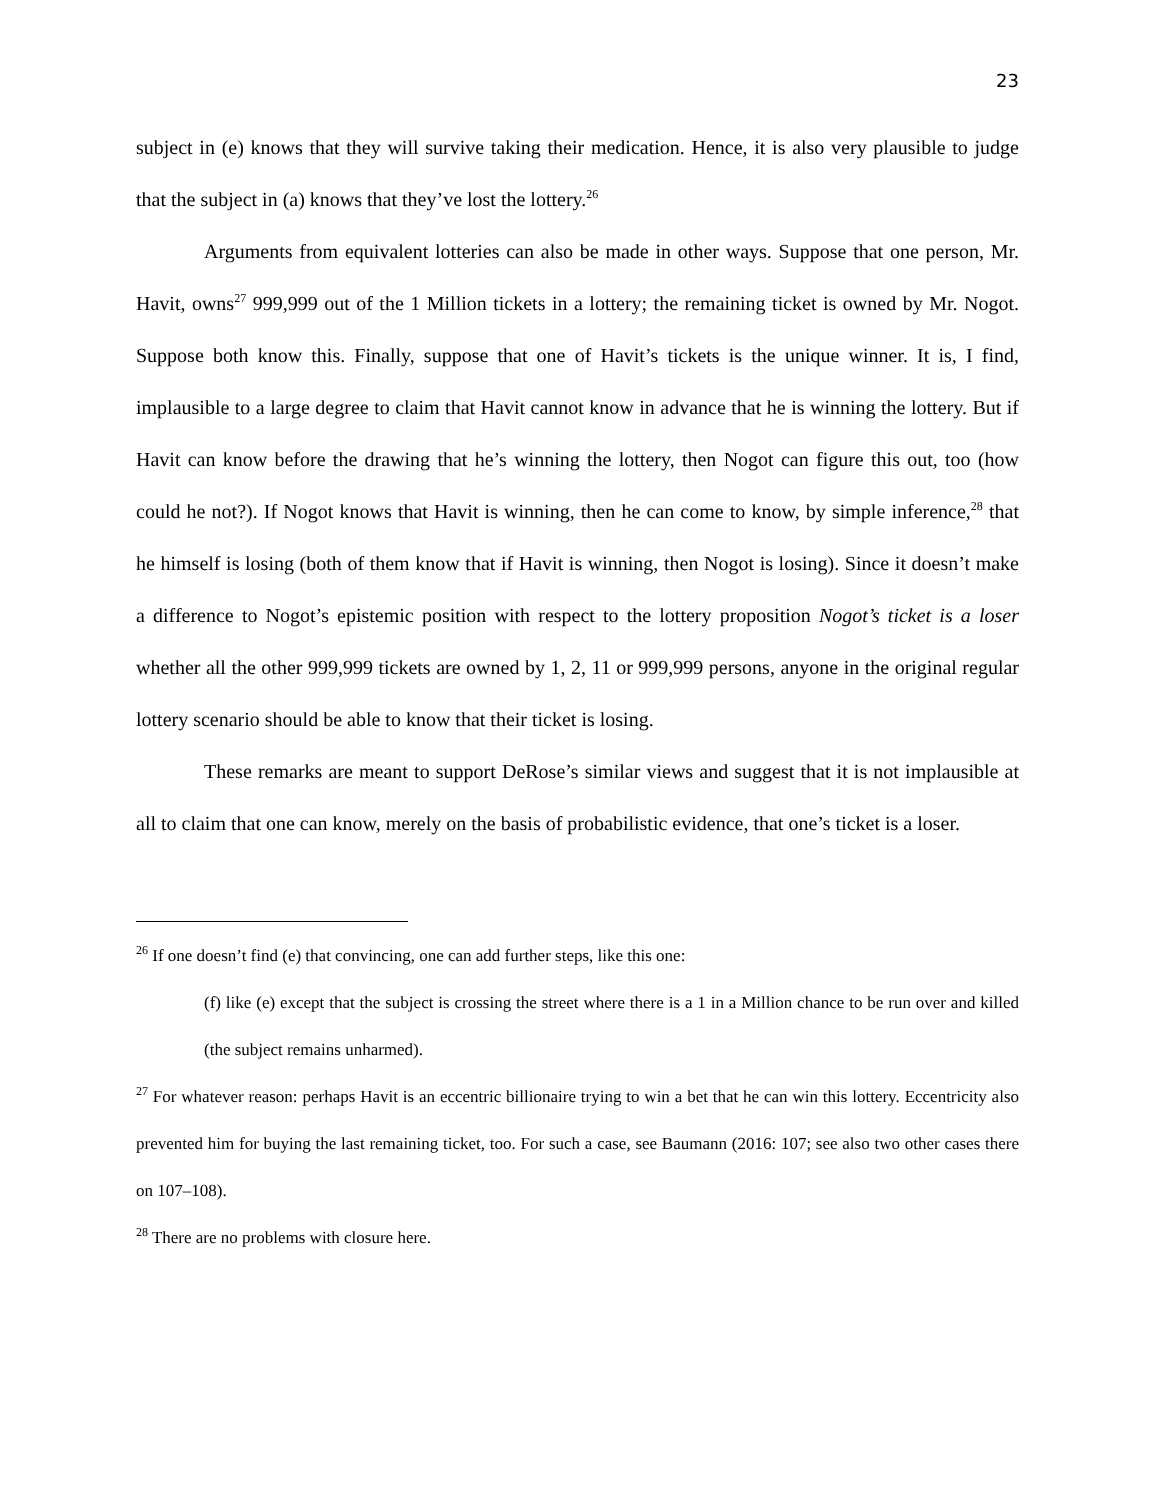23
subject in (e) knows that they will survive taking their medication. Hence, it is also very plausible to judge that the subject in (a) knows that they’ve lost the lottery.<sup>26</sup>
Arguments from equivalent lotteries can also be made in other ways. Suppose that one person, Mr. Havit, owns<sup>27</sup> 999,999 out of the 1 Million tickets in a lottery; the remaining ticket is owned by Mr. Nogot. Suppose both know this. Finally, suppose that one of Havit’s tickets is the unique winner. It is, I find, implausible to a large degree to claim that Havit cannot know in advance that he is winning the lottery. But if Havit can know before the drawing that he’s winning the lottery, then Nogot can figure this out, too (how could he not?). If Nogot knows that Havit is winning, then he can come to know, by simple inference,<sup>28</sup> that he himself is losing (both of them know that if Havit is winning, then Nogot is losing). Since it doesn’t make a difference to Nogot’s epistemic position with respect to the lottery proposition Nogot’s ticket is a loser whether all the other 999,999 tickets are owned by 1, 2, 11 or 999,999 persons, anyone in the original regular lottery scenario should be able to know that their ticket is losing.
These remarks are meant to support DeRose’s similar views and suggest that it is not implausible at all to claim that one can know, merely on the basis of probabilistic evidence, that one’s ticket is a loser.
<sup>26</sup> If one doesn’t find (e) that convincing, one can add further steps, like this one:
(f) like (e) except that the subject is crossing the street where there is a 1 in a Million chance to be run over and killed (the subject remains unharmed).
<sup>27</sup> For whatever reason: perhaps Havit is an eccentric billionaire trying to win a bet that he can win this lottery. Eccentricity also prevented him for buying the last remaining ticket, too. For such a case, see Baumann (2016: 107; see also two other cases there on 107–108).
<sup>28</sup> There are no problems with closure here.